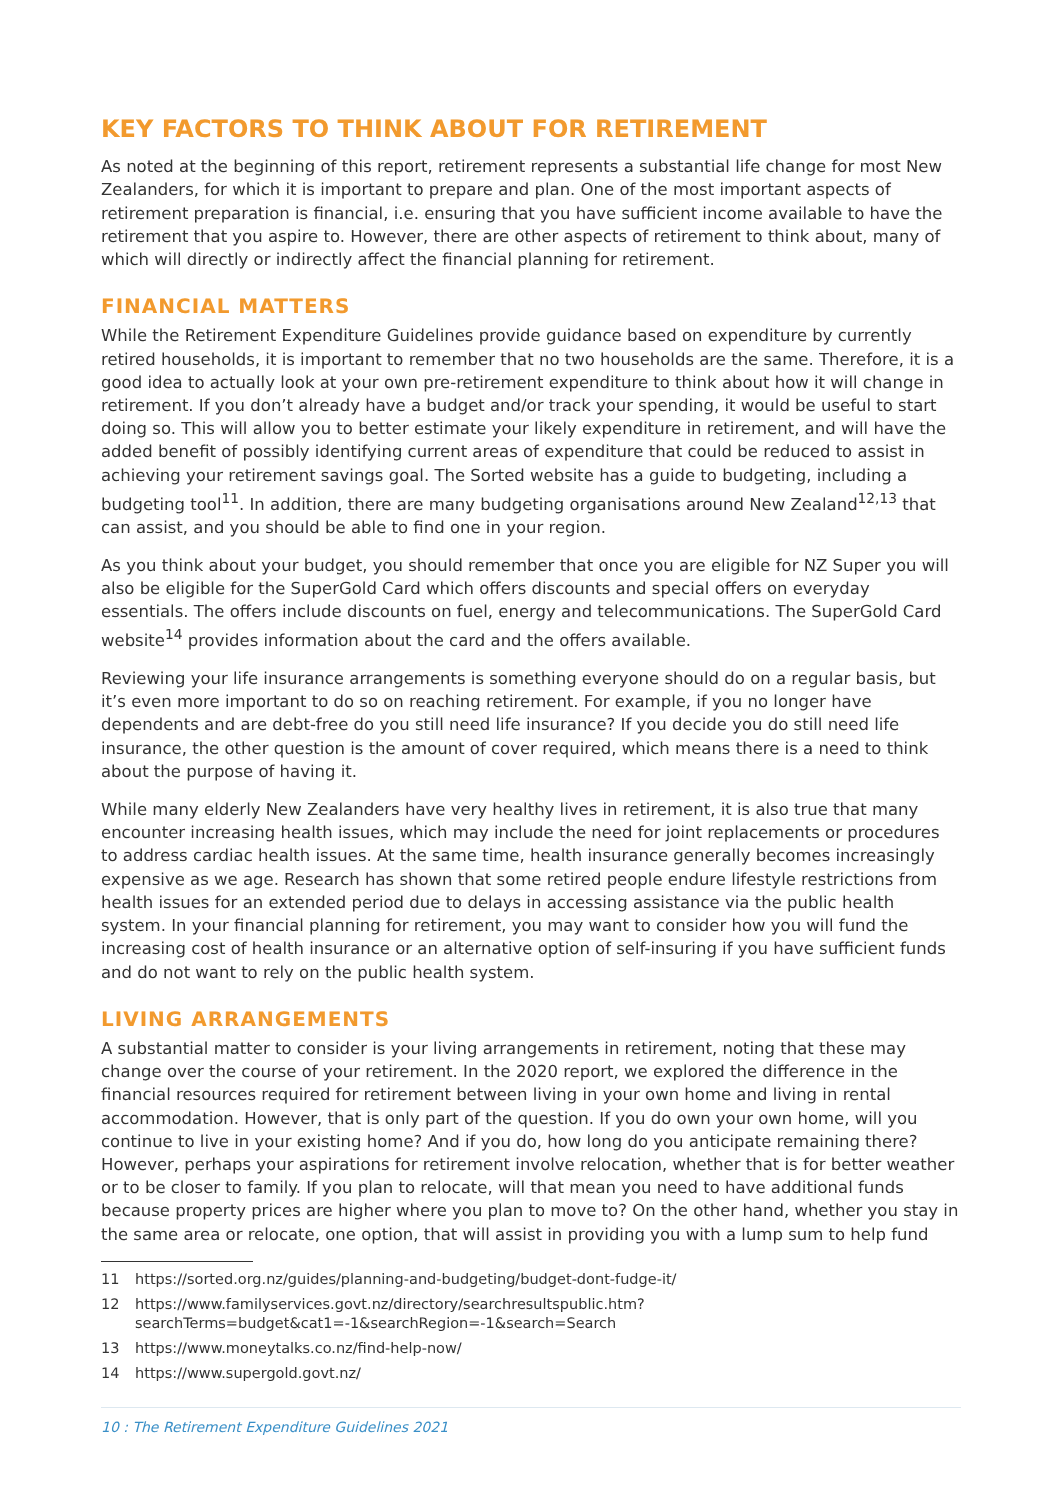KEY FACTORS TO THINK ABOUT FOR RETIREMENT
As noted at the beginning of this report, retirement represents a substantial life change for most New Zealanders, for which it is important to prepare and plan. One of the most important aspects of retirement preparation is financial, i.e. ensuring that you have sufficient income available to have the retirement that you aspire to. However, there are other aspects of retirement to think about, many of which will directly or indirectly affect the financial planning for retirement.
FINANCIAL MATTERS
While the Retirement Expenditure Guidelines provide guidance based on expenditure by currently retired households, it is important to remember that no two households are the same. Therefore, it is a good idea to actually look at your own pre-retirement expenditure to think about how it will change in retirement. If you don’t already have a budget and/or track your spending, it would be useful to start doing so. This will allow you to better estimate your likely expenditure in retirement, and will have the added benefit of possibly identifying current areas of expenditure that could be reduced to assist in achieving your retirement savings goal. The Sorted website has a guide to budgeting, including a budgeting tool<sup>11</sup>. In addition, there are many budgeting organisations around New Zealand<sup>12,13</sup> that can assist, and you should be able to find one in your region.
As you think about your budget, you should remember that once you are eligible for NZ Super you will also be eligible for the SuperGold Card which offers discounts and special offers on everyday essentials. The offers include discounts on fuel, energy and telecommunications. The SuperGold Card website<sup>14</sup> provides information about the card and the offers available.
Reviewing your life insurance arrangements is something everyone should do on a regular basis, but it’s even more important to do so on reaching retirement. For example, if you no longer have dependents and are debt-free do you still need life insurance? If you decide you do still need life insurance, the other question is the amount of cover required, which means there is a need to think about the purpose of having it.
While many elderly New Zealanders have very healthy lives in retirement, it is also true that many encounter increasing health issues, which may include the need for joint replacements or procedures to address cardiac health issues. At the same time, health insurance generally becomes increasingly expensive as we age. Research has shown that some retired people endure lifestyle restrictions from health issues for an extended period due to delays in accessing assistance via the public health system. In your financial planning for retirement, you may want to consider how you will fund the increasing cost of health insurance or an alternative option of self-insuring if you have sufficient funds and do not want to rely on the public health system.
LIVING ARRANGEMENTS
A substantial matter to consider is your living arrangements in retirement, noting that these may change over the course of your retirement. In the 2020 report, we explored the difference in the financial resources required for retirement between living in your own home and living in rental accommodation. However, that is only part of the question. If you do own your own home, will you continue to live in your existing home? And if you do, how long do you anticipate remaining there? However, perhaps your aspirations for retirement involve relocation, whether that is for better weather or to be closer to family. If you plan to relocate, will that mean you need to have additional funds because property prices are higher where you plan to move to? On the other hand, whether you stay in the same area or relocate, one option, that will assist in providing you with a lump sum to help fund
11 https://sorted.org.nz/guides/planning-and-budgeting/budget-dont-fudge-it/
12 https://www.familyservices.govt.nz/directory/searchresultspublic.htm?searchTerms=budget&cat1=-1&searchRegion=-1&search=Search
13 https://www.moneytalks.co.nz/find-help-now/
14 https://www.supergold.govt.nz/
10 : The Retirement Expenditure Guidelines 2021